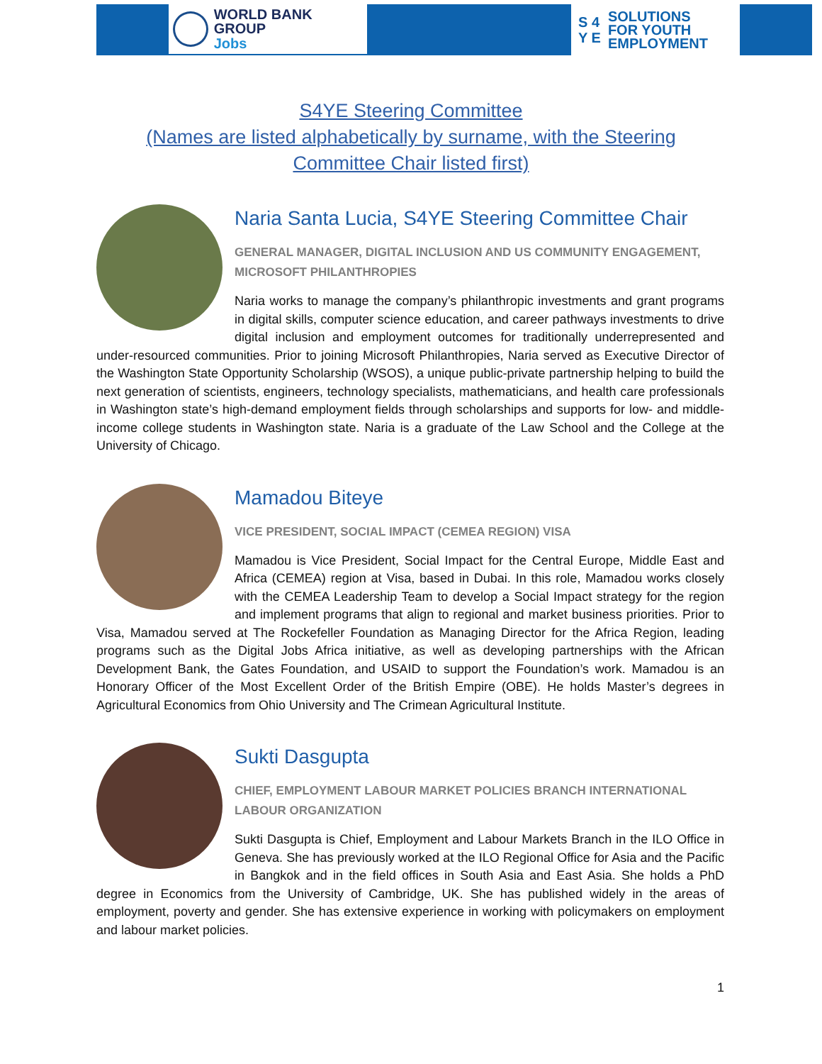WORLD BANK GROUP
Jobs
S 4
Y E
SOLUTIONS
FOR YOUTH
EMPLOYMENT
S4YE Steering Committee
(Names are listed alphabetically by surname, with the Steering Committee Chair listed first)
Naria Santa Lucia, S4YE Steering Committee Chair
GENERAL MANAGER, DIGITAL INCLUSION AND US COMMUNITY ENGAGEMENT, MICROSOFT PHILANTHROPIES
Naria works to manage the company’s philanthropic investments and grant programs in digital skills, computer science education, and career pathways investments to drive digital inclusion and employment outcomes for traditionally underrepresented and under-resourced communities. Prior to joining Microsoft Philanthropies, Naria served as Executive Director of the Washington State Opportunity Scholarship (WSOS), a unique public-private partnership helping to build the next generation of scientists, engineers, technology specialists, mathematicians, and health care professionals in Washington state’s high-demand employment fields through scholarships and supports for low- and middle-income college students in Washington state. Naria is a graduate of the Law School and the College at the University of Chicago.
Mamadou Biteye
VICE PRESIDENT, SOCIAL IMPACT (CEMEA REGION) VISA
Mamadou is Vice President, Social Impact for the Central Europe, Middle East and Africa (CEMEA) region at Visa, based in Dubai. In this role, Mamadou works closely with the CEMEA Leadership Team to develop a Social Impact strategy for the region and implement programs that align to regional and market business priorities. Prior to Visa, Mamadou served at The Rockefeller Foundation as Managing Director for the Africa Region, leading programs such as the Digital Jobs Africa initiative, as well as developing partnerships with the African Development Bank, the Gates Foundation, and USAID to support the Foundation’s work. Mamadou is an Honorary Officer of the Most Excellent Order of the British Empire (OBE). He holds Master’s degrees in Agricultural Economics from Ohio University and The Crimean Agricultural Institute.
Sukti Dasgupta
CHIEF, EMPLOYMENT LABOUR MARKET POLICIES BRANCH INTERNATIONAL LABOUR ORGANIZATION
Sukti Dasgupta is Chief, Employment and Labour Markets Branch in the ILO Office in Geneva. She has previously worked at the ILO Regional Office for Asia and the Pacific in Bangkok and in the field offices in South Asia and East Asia. She holds a PhD degree in Economics from the University of Cambridge, UK. She has published widely in the areas of employment, poverty and gender. She has extensive experience in working with policymakers on employment and labour market policies.
1